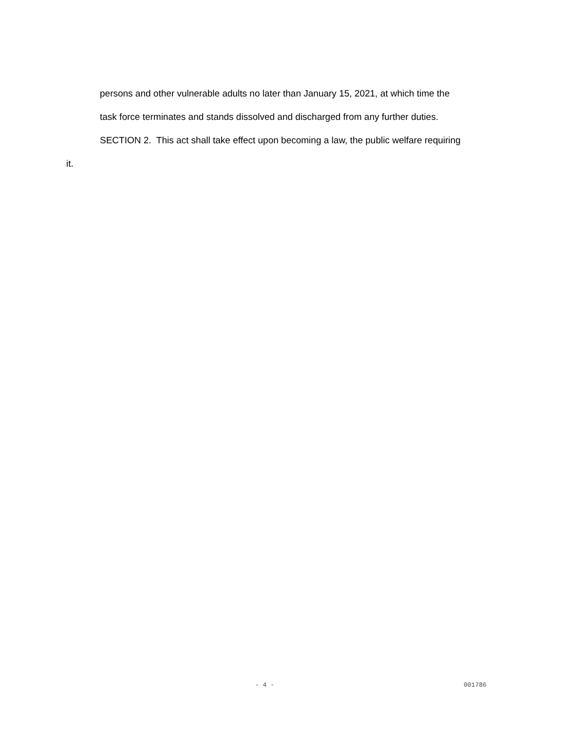persons and other vulnerable adults no later than January 15, 2021, at which time the
task force terminates and stands dissolved and discharged from any further duties.
SECTION 2. This act shall take effect upon becoming a law, the public welfare requiring
it.
- 4 - 001786